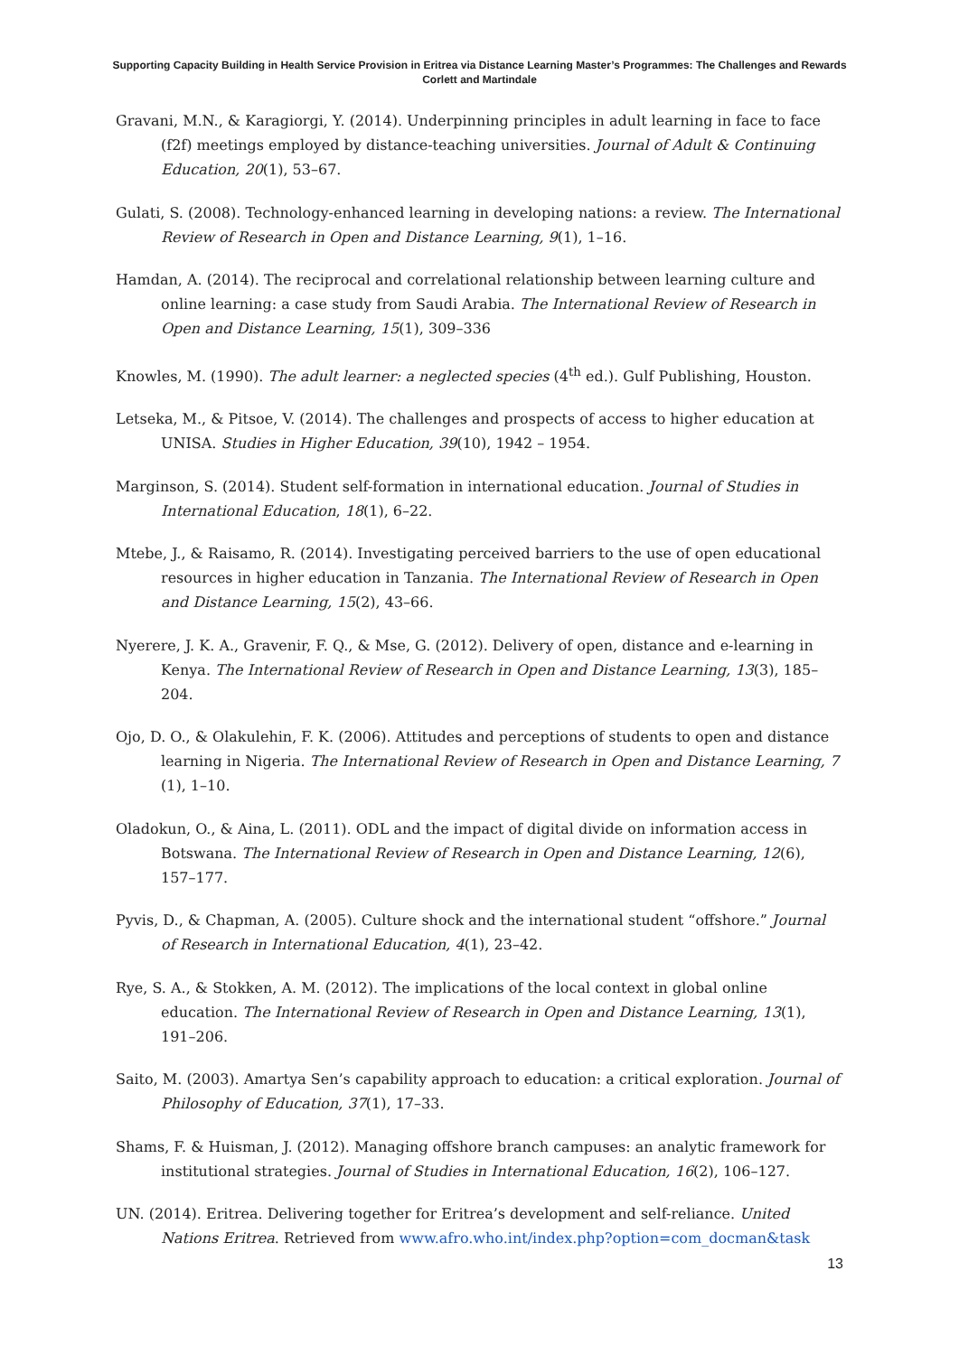Supporting Capacity Building in Health Service Provision in Eritrea via Distance Learning Master’s Programmes: The Challenges and Rewards
Corlett and Martindale
Gravani, M.N., & Karagiorgi, Y. (2014). Underpinning principles in adult learning in face to face (f2f) meetings employed by distance-teaching universities. Journal of Adult & Continuing Education, 20(1), 53–67.
Gulati, S. (2008). Technology-enhanced learning in developing nations: a review. The International Review of Research in Open and Distance Learning, 9(1), 1–16.
Hamdan, A. (2014). The reciprocal and correlational relationship between learning culture and online learning: a case study from Saudi Arabia. The International Review of Research in Open and Distance Learning, 15(1), 309–336
Knowles, M. (1990). The adult learner: a neglected species (4<sup>th</sup> ed.). Gulf Publishing, Houston.
Letseka, M., & Pitsoe, V. (2014). The challenges and prospects of access to higher education at UNISA. Studies in Higher Education, 39(10), 1942 – 1954.
Marginson, S. (2014). Student self-formation in international education. Journal of Studies in International Education, 18(1), 6–22.
Mtebe, J., & Raisamo, R. (2014). Investigating perceived barriers to the use of open educational resources in higher education in Tanzania. The International Review of Research in Open and Distance Learning, 15(2), 43–66.
Nyerere, J. K. A., Gravenir, F. Q., & Mse, G. (2012). Delivery of open, distance and e-learning in Kenya. The International Review of Research in Open and Distance Learning, 13(3), 185–204.
Ojo, D. O., & Olakulehin, F. K. (2006). Attitudes and perceptions of students to open and distance learning in Nigeria. The International Review of Research in Open and Distance Learning, 7 (1), 1–10.
Oladokun, O., & Aina, L. (2011). ODL and the impact of digital divide on information access in Botswana. The International Review of Research in Open and Distance Learning, 12(6), 157–177.
Pyvis, D., & Chapman, A. (2005). Culture shock and the international student “offshore.” Journal of Research in International Education, 4(1), 23–42.
Rye, S. A., & Stokken, A. M. (2012). The implications of the local context in global online education. The International Review of Research in Open and Distance Learning, 13(1), 191–206.
Saito, M. (2003). Amartya Sen’s capability approach to education: a critical exploration. Journal of Philosophy of Education, 37(1), 17–33.
Shams, F. & Huisman, J. (2012). Managing offshore branch campuses: an analytic framework for institutional strategies. Journal of Studies in International Education, 16(2), 106–127.
UN. (2014). Eritrea. Delivering together for Eritrea’s development and self-reliance. United Nations Eritrea. Retrieved from www.afro.who.int/index.php?option=com_docman&task
13